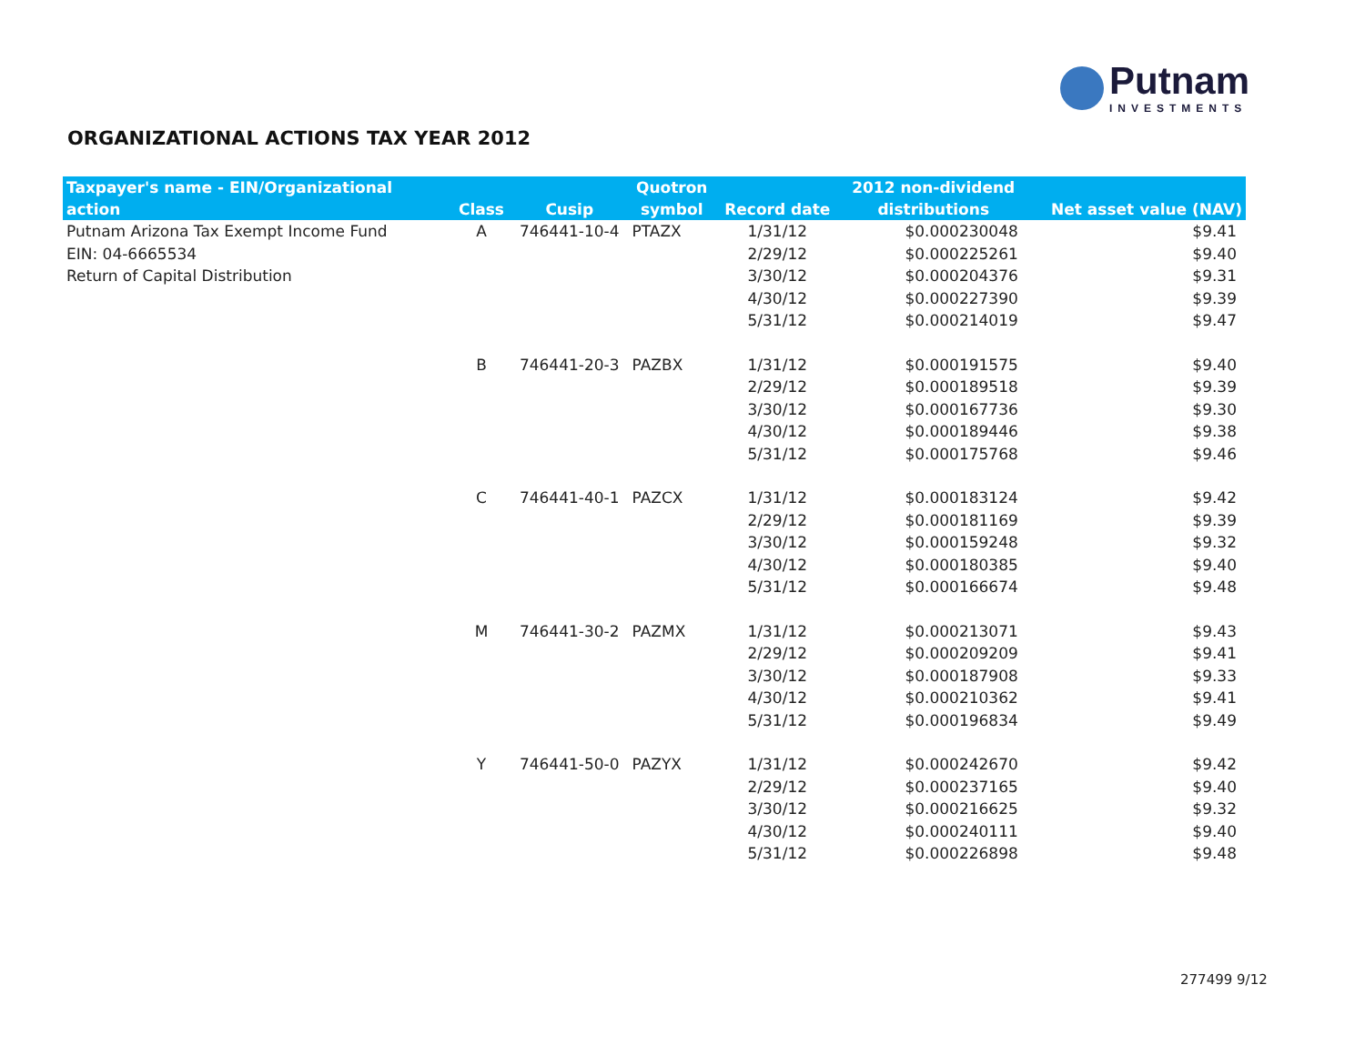Putnam
INVESTMENTS
ORGANIZATIONAL ACTIONS TAX YEAR 2012
| Taxpayer's name - EIN/Organizational action | Class | Cusip | Quotron symbol | Record date | 2012 non-dividend distributions | Net asset value (NAV) |
| --- | --- | --- | --- | --- | --- | --- |
| Putnam Arizona Tax Exempt Income Fund | A | 746441-10-4 | PTAZX | 1/31/12 | $0.000230048 | $9.41 |
| EIN: 04-6665534 | | | | 2/29/12 | $0.000225261 | $9.40 |
| Return of Capital Distribution | | | | 3/30/12 | $0.000204376 | $9.31 |
| | | | | 4/30/12 | $0.000227390 | $9.39 |
| | | | | 5/31/12 | $0.000214019 | $9.47 |
| | B | 746441-20-3 | PAZBX | 1/31/12 | $0.000191575 | $9.40 |
| | | | | 2/29/12 | $0.000189518 | $9.39 |
| | | | | 3/30/12 | $0.000167736 | $9.30 |
| | | | | 4/30/12 | $0.000189446 | $9.38 |
| | | | | 5/31/12 | $0.000175768 | $9.46 |
| | C | 746441-40-1 | PAZCX | 1/31/12 | $0.000183124 | $9.42 |
| | | | | 2/29/12 | $0.000181169 | $9.39 |
| | | | | 3/30/12 | $0.000159248 | $9.32 |
| | | | | 4/30/12 | $0.000180385 | $9.40 |
| | | | | 5/31/12 | $0.000166674 | $9.48 |
| | M | 746441-30-2 | PAZMX | 1/31/12 | $0.000213071 | $9.43 |
| | | | | 2/29/12 | $0.000209209 | $9.41 |
| | | | | 3/30/12 | $0.000187908 | $9.33 |
| | | | | 4/30/12 | $0.000210362 | $9.41 |
| | | | | 5/31/12 | $0.000196834 | $9.49 |
| | Y | 746441-50-0 | PAZYX | 1/31/12 | $0.000242670 | $9.42 |
| | | | | 2/29/12 | $0.000237165 | $9.40 |
| | | | | 3/30/12 | $0.000216625 | $9.32 |
| | | | | 4/30/12 | $0.000240111 | $9.40 |
| | | | | 5/31/12 | $0.000226898 | $9.48 |
277499 9/12